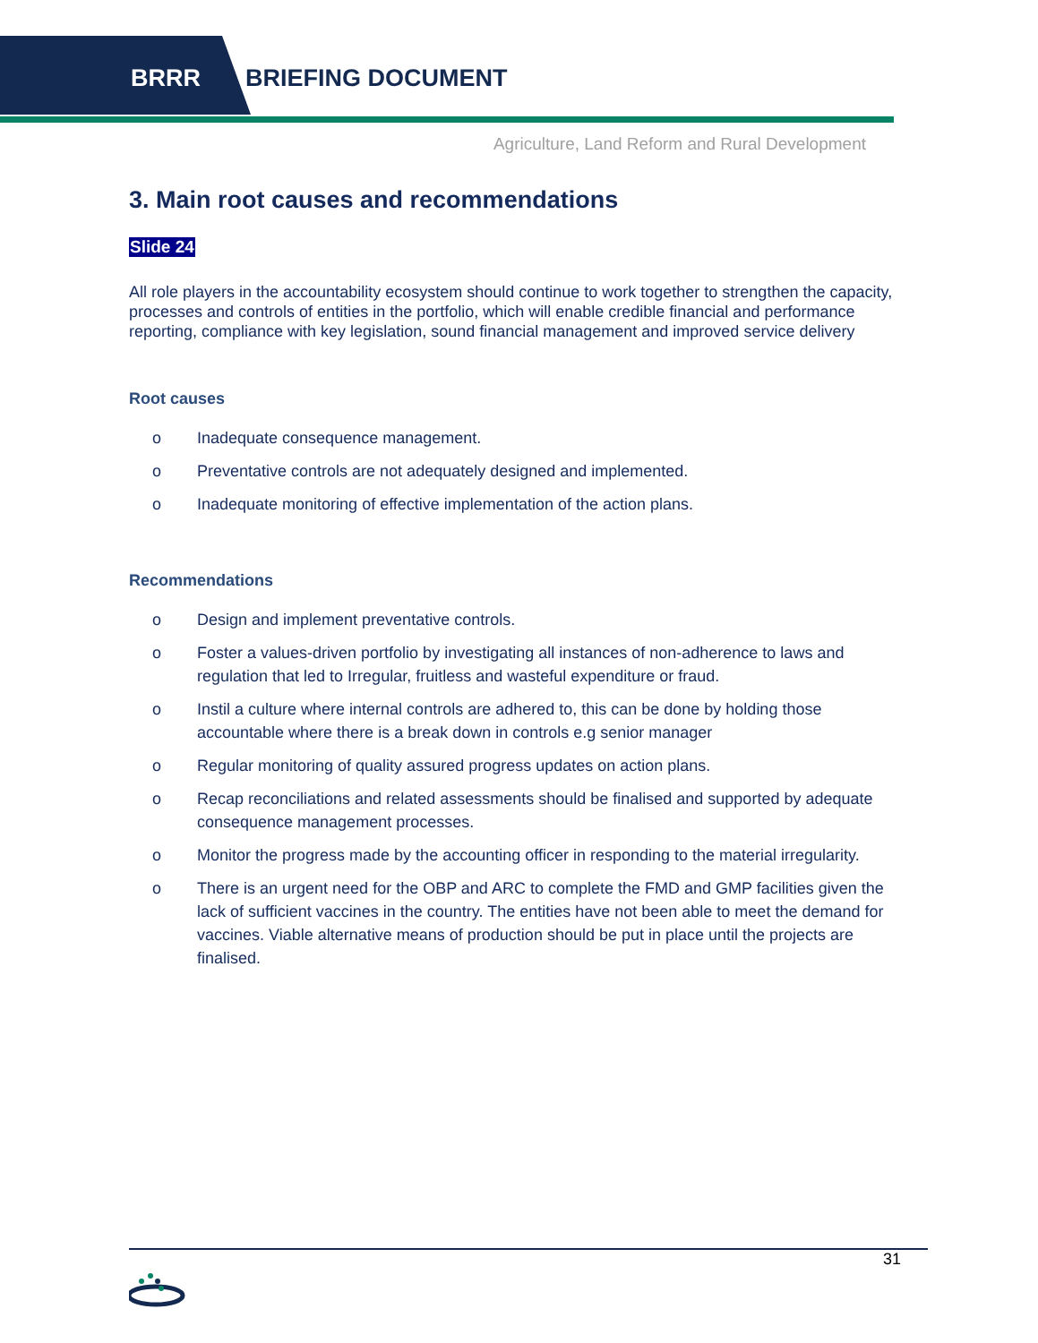BRRR BRIEFING DOCUMENT
Agriculture, Land Reform and Rural Development
3. Main root causes and recommendations
Slide 24
All role players in the accountability ecosystem should continue to work together to strengthen the capacity, processes and controls of entities in the portfolio, which will enable credible financial and performance reporting, compliance with key legislation, sound financial management and improved service delivery
Root causes
o Inadequate consequence management.
o Preventative controls are not adequately designed and implemented.
o Inadequate monitoring of effective implementation of the action plans.
Recommendations
o Design and implement preventative controls.
o Foster a values-driven portfolio by investigating all instances of non-adherence to laws and regulation that led to Irregular, fruitless and wasteful expenditure or fraud.
o Instil a culture where internal controls are adhered to, this can be done by holding those accountable where there is a break down in controls e.g senior manager
o Regular monitoring of quality assured progress updates on action plans.
o Recap reconciliations and related assessments should be finalised and supported by adequate consequence management processes.
o Monitor the progress made by the accounting officer in responding to the material irregularity.
o There is an urgent need for the OBP and ARC to complete the FMD and GMP facilities given the lack of sufficient vaccines in the country. The entities have not been able to meet the demand for vaccines. Viable alternative means of production should be put in place until the projects are finalised.
31